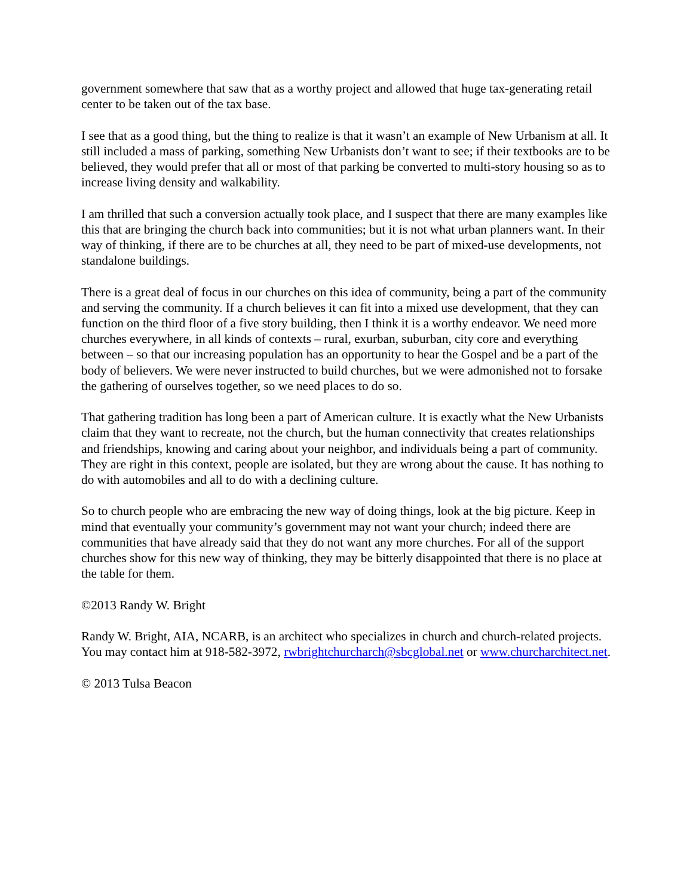government somewhere that saw that as a worthy project and allowed that huge tax-generating retail center to be taken out of the tax base.
I see that as a good thing, but the thing to realize is that it wasn’t an example of New Urbanism at all. It still included a mass of parking, something New Urbanists don’t want to see; if their textbooks are to be believed, they would prefer that all or most of that parking be converted to multi-story housing so as to increase living density and walkability.
I am thrilled that such a conversion actually took place, and I suspect that there are many examples like this that are bringing the church back into communities; but it is not what urban planners want. In their way of thinking, if there are to be churches at all, they need to be part of mixed-use developments, not standalone buildings.
There is a great deal of focus in our churches on this idea of community, being a part of the community and serving the community. If a church believes it can fit into a mixed use development, that they can function on the third floor of a five story building, then I think it is a worthy endeavor. We need more churches everywhere, in all kinds of contexts – rural, exurban, suburban, city core and everything between – so that our increasing population has an opportunity to hear the Gospel and be a part of the body of believers. We were never instructed to build churches, but we were admonished not to forsake the gathering of ourselves together, so we need places to do so.
That gathering tradition has long been a part of American culture. It is exactly what the New Urbanists claim that they want to recreate, not the church, but the human connectivity that creates relationships and friendships, knowing and caring about your neighbor, and individuals being a part of community. They are right in this context, people are isolated, but they are wrong about the cause. It has nothing to do with automobiles and all to do with a declining culture.
So to church people who are embracing the new way of doing things, look at the big picture. Keep in mind that eventually your community’s government may not want your church; indeed there are communities that have already said that they do not want any more churches. For all of the support churches show for this new way of thinking, they may be bitterly disappointed that there is no place at the table for them.
©2013 Randy W. Bright
Randy W. Bright, AIA, NCARB, is an architect who specializes in church and church-related projects. You may contact him at 918-582-3972, rwbrightchurcharch@sbcglobal.net or www.churcharchitect.net.
© 2013 Tulsa Beacon